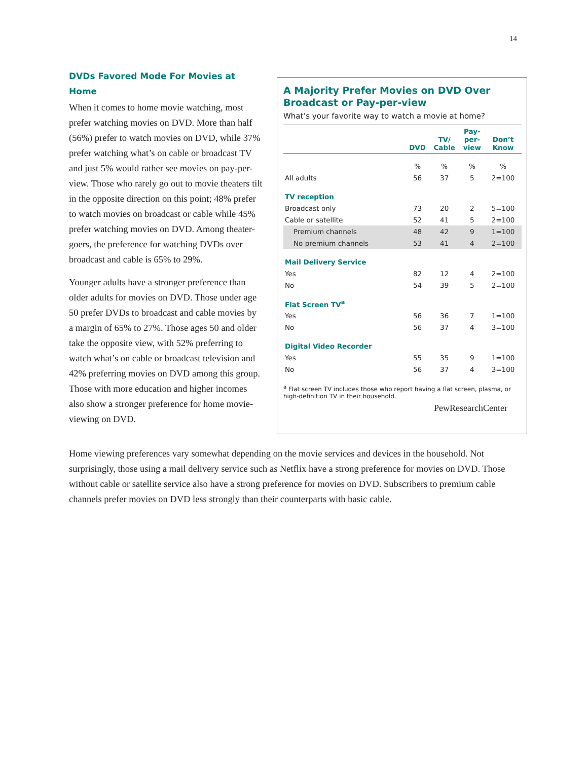14
DVDs Favored Mode For Movies at Home
When it comes to home movie watching, most prefer watching movies on DVD. More than half (56%) prefer to watch movies on DVD, while 37% prefer watching what’s on cable or broadcast TV and just 5% would rather see movies on pay-per-view. Those who rarely go out to movie theaters tilt in the opposite direction on this point; 48% prefer to watch movies on broadcast or cable while 45% prefer watching movies on DVD. Among theater-goers, the preference for watching DVDs over broadcast and cable is 65% to 29%.
Younger adults have a stronger preference than older adults for movies on DVD. Those under age 50 prefer DVDs to broadcast and cable movies by a margin of 65% to 27%. Those ages 50 and older take the opposite view, with 52% preferring to watch what’s on cable or broadcast television and 42% preferring movies on DVD among this group. Those with more education and higher incomes also show a stronger preference for home movie-viewing on DVD.
A Majority Prefer Movies on DVD Over Broadcast or Pay-per-view
What’s your favorite way to watch a movie at home?
| | DVD | TV/ Cable | Pay- per- view | Don’t Know |
| --- | --- | --- | --- | --- |
| | % | % | % | % |
| All adults | 56 | 37 | 5 | 2=100 |
| TV reception | | | | |
| Broadcast only | 73 | 20 | 2 | 5=100 |
| Cable or satellite | 52 | 41 | 5 | 2=100 |
| Premium channels | 48 | 42 | 9 | 1=100 |
| No premium channels | 53 | 41 | 4 | 2=100 |
| Mail Delivery Service | | | | |
| Yes | 82 | 12 | 4 | 2=100 |
| No | 54 | 39 | 5 | 2=100 |
| Flat Screen TV<sup>a</sup> | | | | |
| Yes | 56 | 36 | 7 | 1=100 |
| No | 56 | 37 | 4 | 3=100 |
| Digital Video Recorder | | | | |
| Yes | 55 | 35 | 9 | 1=100 |
| No | 56 | 37 | 4 | 3=100 |
<sup>a</sup> Flat screen TV includes those who report having a flat screen, plasma, or high-definition TV in their household.
PewResearchCenter
Home viewing preferences vary somewhat depending on the movie services and devices in the household. Not surprisingly, those using a mail delivery service such as Netflix have a strong preference for movies on DVD. Those without cable or satellite service also have a strong preference for movies on DVD. Subscribers to premium cable channels prefer movies on DVD less strongly than their counterparts with basic cable.